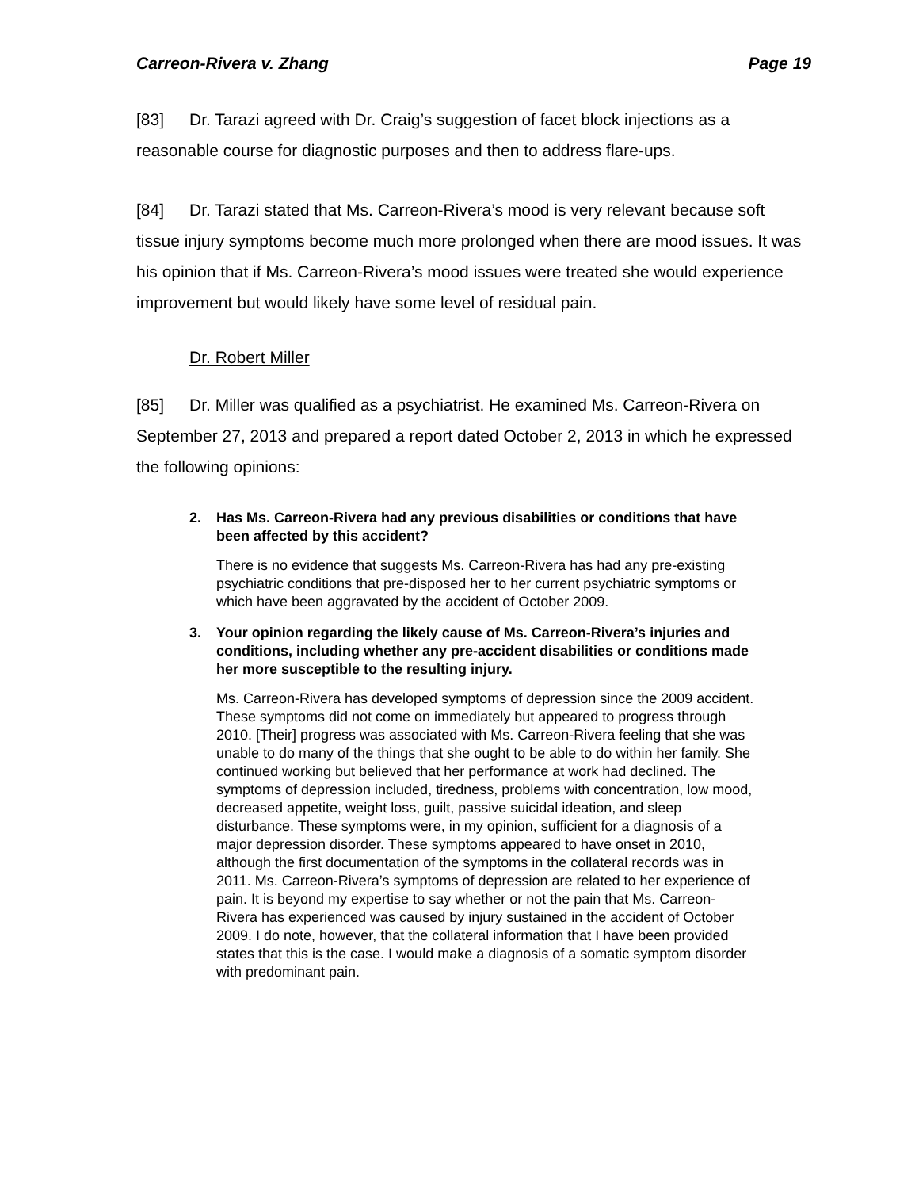Carreon-Rivera v. Zhang Page 19
[83] Dr. Tarazi agreed with Dr. Craig’s suggestion of facet block injections as a reasonable course for diagnostic purposes and then to address flare-ups.
[84] Dr. Tarazi stated that Ms. Carreon-Rivera’s mood is very relevant because soft tissue injury symptoms become much more prolonged when there are mood issues. It was his opinion that if Ms. Carreon-Rivera’s mood issues were treated she would experience improvement but would likely have some level of residual pain.
Dr. Robert Miller
[85] Dr. Miller was qualified as a psychiatrist. He examined Ms. Carreon-Rivera on September 27, 2013 and prepared a report dated October 2, 2013 in which he expressed the following opinions:
2. Has Ms. Carreon-Rivera had any previous disabilities or conditions that have been affected by this accident?
There is no evidence that suggests Ms. Carreon-Rivera has had any pre-existing psychiatric conditions that pre-disposed her to her current psychiatric symptoms or which have been aggravated by the accident of October 2009.
3. Your opinion regarding the likely cause of Ms. Carreon-Rivera’s injuries and conditions, including whether any pre-accident disabilities or conditions made her more susceptible to the resulting injury.
Ms. Carreon-Rivera has developed symptoms of depression since the 2009 accident. These symptoms did not come on immediately but appeared to progress through 2010. [Their] progress was associated with Ms. Carreon-Rivera feeling that she was unable to do many of the things that she ought to be able to do within her family. She continued working but believed that her performance at work had declined. The symptoms of depression included, tiredness, problems with concentration, low mood, decreased appetite, weight loss, guilt, passive suicidal ideation, and sleep disturbance. These symptoms were, in my opinion, sufficient for a diagnosis of a major depression disorder. These symptoms appeared to have onset in 2010, although the first documentation of the symptoms in the collateral records was in 2011. Ms. Carreon-Rivera’s symptoms of depression are related to her experience of pain. It is beyond my expertise to say whether or not the pain that Ms. Carreon- Rivera has experienced was caused by injury sustained in the accident of October 2009. I do note, however, that the collateral information that I have been provided states that this is the case. I would make a diagnosis of a somatic symptom disorder with predominant pain.